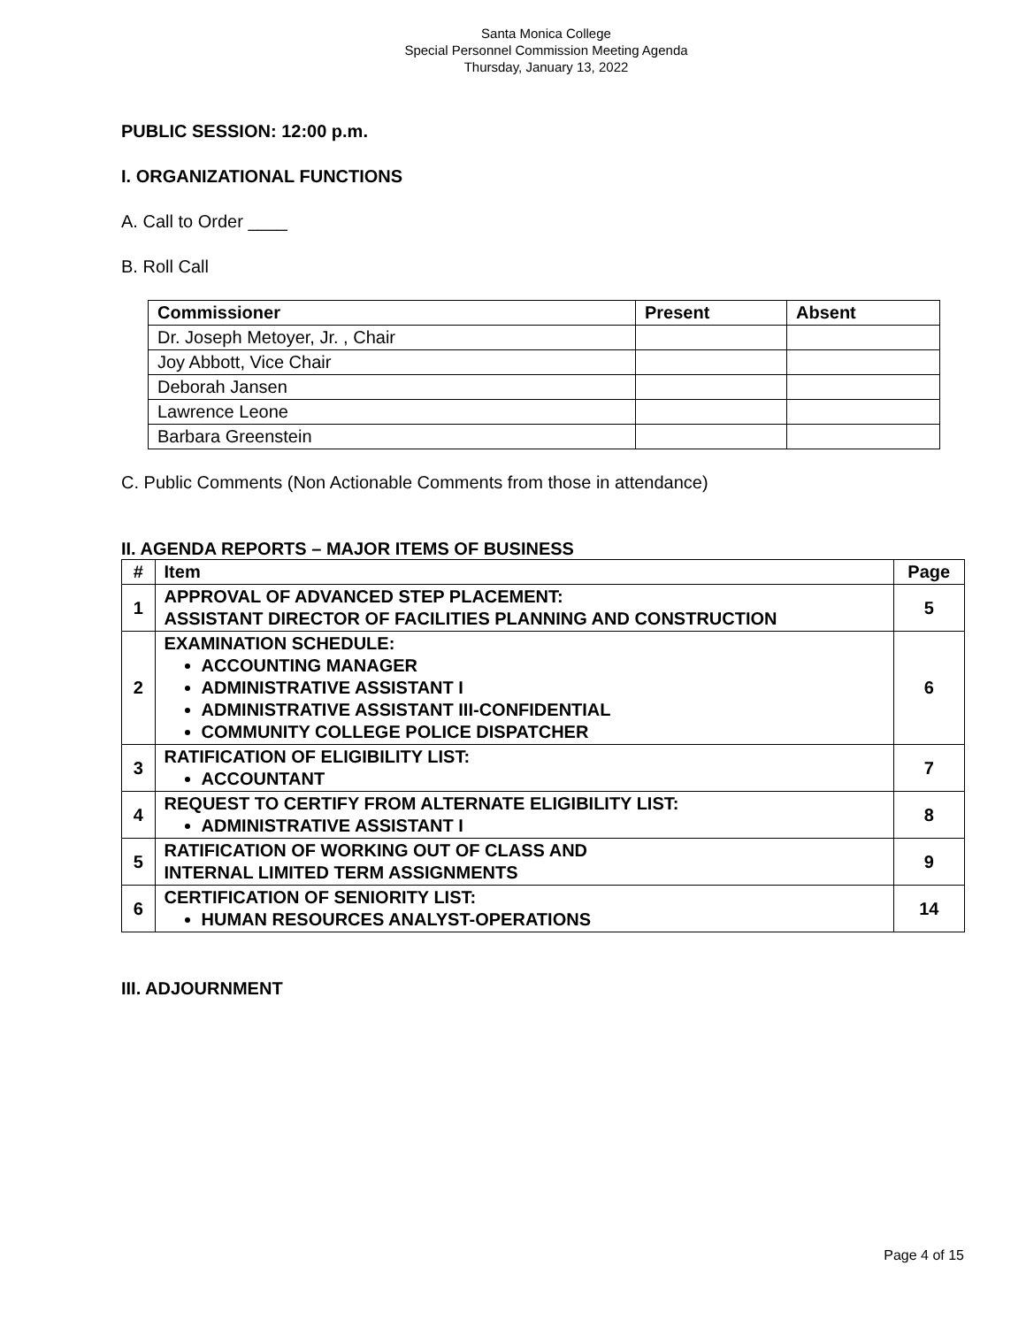Santa Monica College
Special Personnel Commission Meeting Agenda
Thursday, January 13, 2022
PUBLIC SESSION: 12:00 p.m.
I. ORGANIZATIONAL FUNCTIONS
A. Call to Order ____
B. Roll Call
| Commissioner | Present | Absent |
| --- | --- | --- |
| Dr. Joseph Metoyer, Jr. , Chair | | |
| Joy Abbott, Vice Chair | | |
| Deborah Jansen | | |
| Lawrence Leone | | |
| Barbara Greenstein | | |
C. Public Comments (Non Actionable Comments from those in attendance)
II. AGENDA REPORTS – MAJOR ITEMS OF BUSINESS
| # | Item | Page |
| --- | --- | --- |
| 1 | APPROVAL OF ADVANCED STEP PLACEMENT: ASSISTANT DIRECTOR OF FACILITIES PLANNING AND CONSTRUCTION | 5 |
| 2 | EXAMINATION SCHEDULE: ACCOUNTING MANAGER ADMINISTRATIVE ASSISTANT I ADMINISTRATIVE ASSISTANT III-CONFIDENTIAL COMMUNITY COLLEGE POLICE DISPATCHER | 6 |
| 3 | RATIFICATION OF ELIGIBILITY LIST: ACCOUNTANT | 7 |
| 4 | REQUEST TO CERTIFY FROM ALTERNATE ELIGIBILITY LIST: ADMINISTRATIVE ASSISTANT I | 8 |
| 5 | RATIFICATION OF WORKING OUT OF CLASS AND INTERNAL LIMITED TERM ASSIGNMENTS | 9 |
| 6 | CERTIFICATION OF SENIORITY LIST: HUMAN RESOURCES ANALYST-OPERATIONS | 14 |
III. ADJOURNMENT
Page 4 of 15